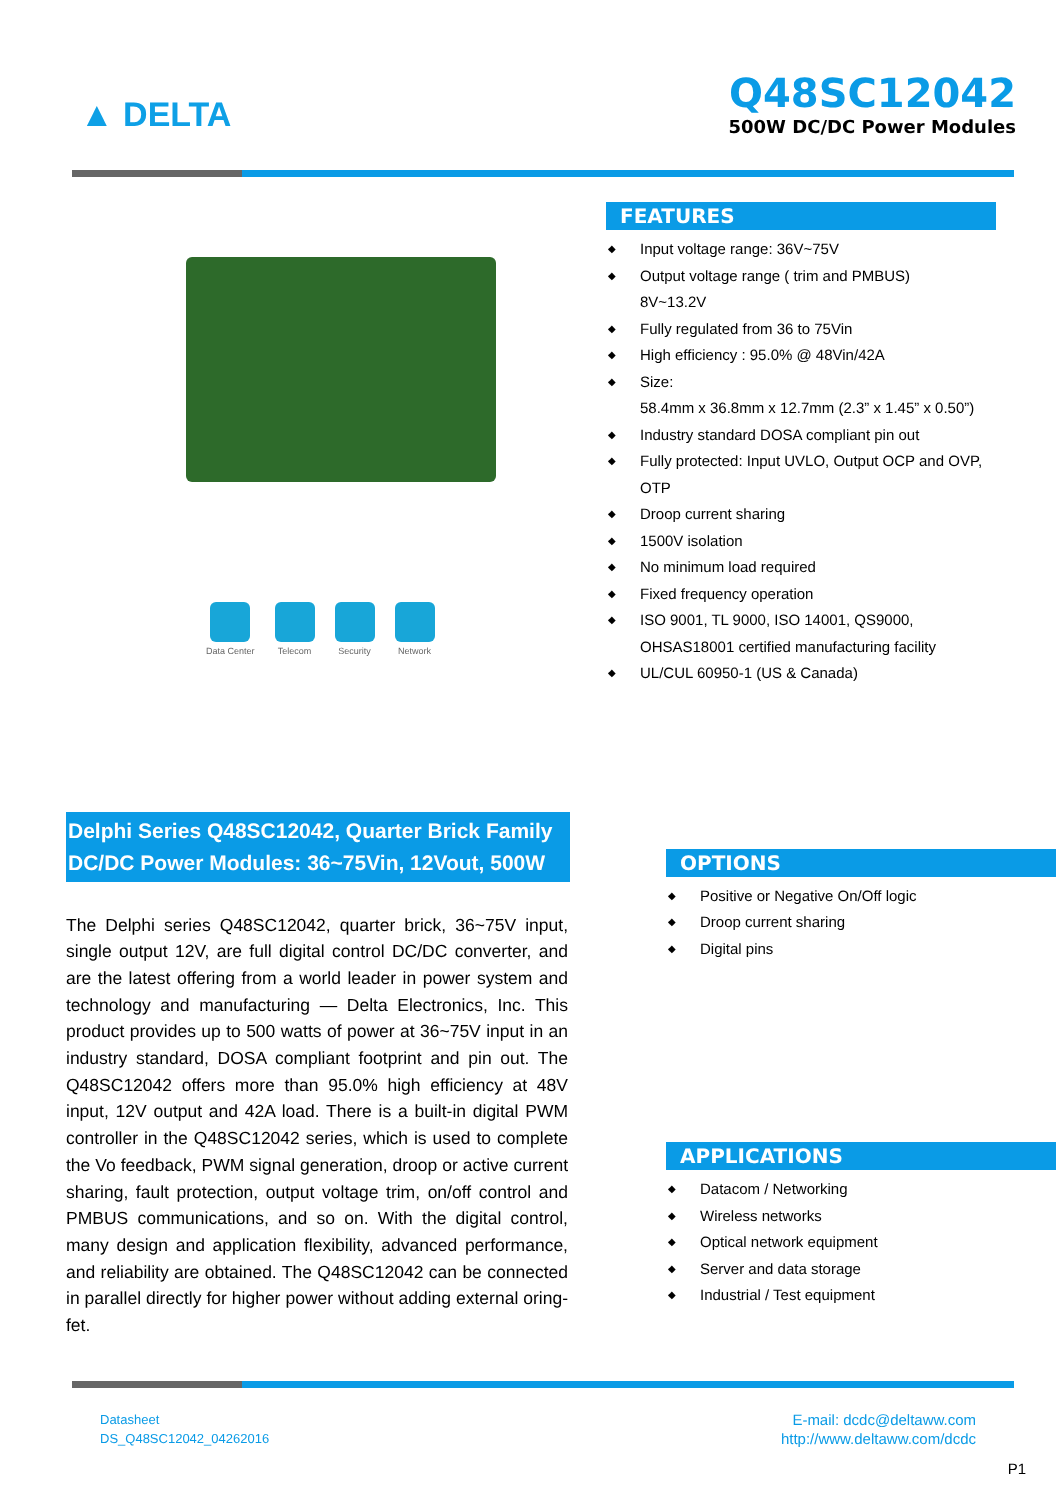▲ DELTA
Q48SC12042
500W DC/DC Power Modules
Data Center Telecom Security Network
FEATURES
◆ Input voltage range: 36V~75V
◆ Output voltage range ( trim and PMBUS)
8V~13.2V
◆ Fully regulated from 36 to 75Vin
◆ High efficiency : 95.0% @ 48Vin/42A
◆ Size:
58.4mm x 36.8mm x 12.7mm (2.3” x 1.45” x 0.50”)
◆ Industry standard DOSA compliant pin out
◆ Fully protected: Input UVLO, Output OCP and OVP, OTP
◆ Droop current sharing
◆ 1500V isolation
◆ No minimum load required
◆ Fixed frequency operation
◆ ISO 9001, TL 9000, ISO 14001, QS9000, OHSAS18001 certified manufacturing facility
◆ UL/CUL 60950-1 (US & Canada)
Delphi Series Q48SC12042, Quarter Brick Family DC/DC Power Modules: 36~75Vin, 12Vout, 500W
The Delphi series Q48SC12042, quarter brick, 36~75V input, single output 12V, are full digital control DC/DC converter, and are the latest offering from a world leader in power system and technology and manufacturing — Delta Electronics, Inc. This product provides up to 500 watts of power at 36~75V input in an industry standard, DOSA compliant footprint and pin out. The Q48SC12042 offers more than 95.0% high efficiency at 48V input, 12V output and 42A load. There is a built-in digital PWM controller in the Q48SC12042 series, which is used to complete the Vo feedback, PWM signal generation, droop or active current sharing, fault protection, output voltage trim, on/off control and PMBUS communications, and so on. With the digital control, many design and application flexibility, advanced performance, and reliability are obtained. The Q48SC12042 can be connected in parallel directly for higher power without adding external oring-fet.
OPTIONS
◆ Positive or Negative On/Off logic
◆ Droop current sharing
◆ Digital pins
APPLICATIONS
◆ Datacom / Networking
◆ Wireless networks
◆ Optical network equipment
◆ Server and data storage
◆ Industrial / Test equipment
Datasheet
DS_Q48SC12042_04262016
E-mail: dcdc@deltaww.com
http://www.deltaww.com/dcdc
P1